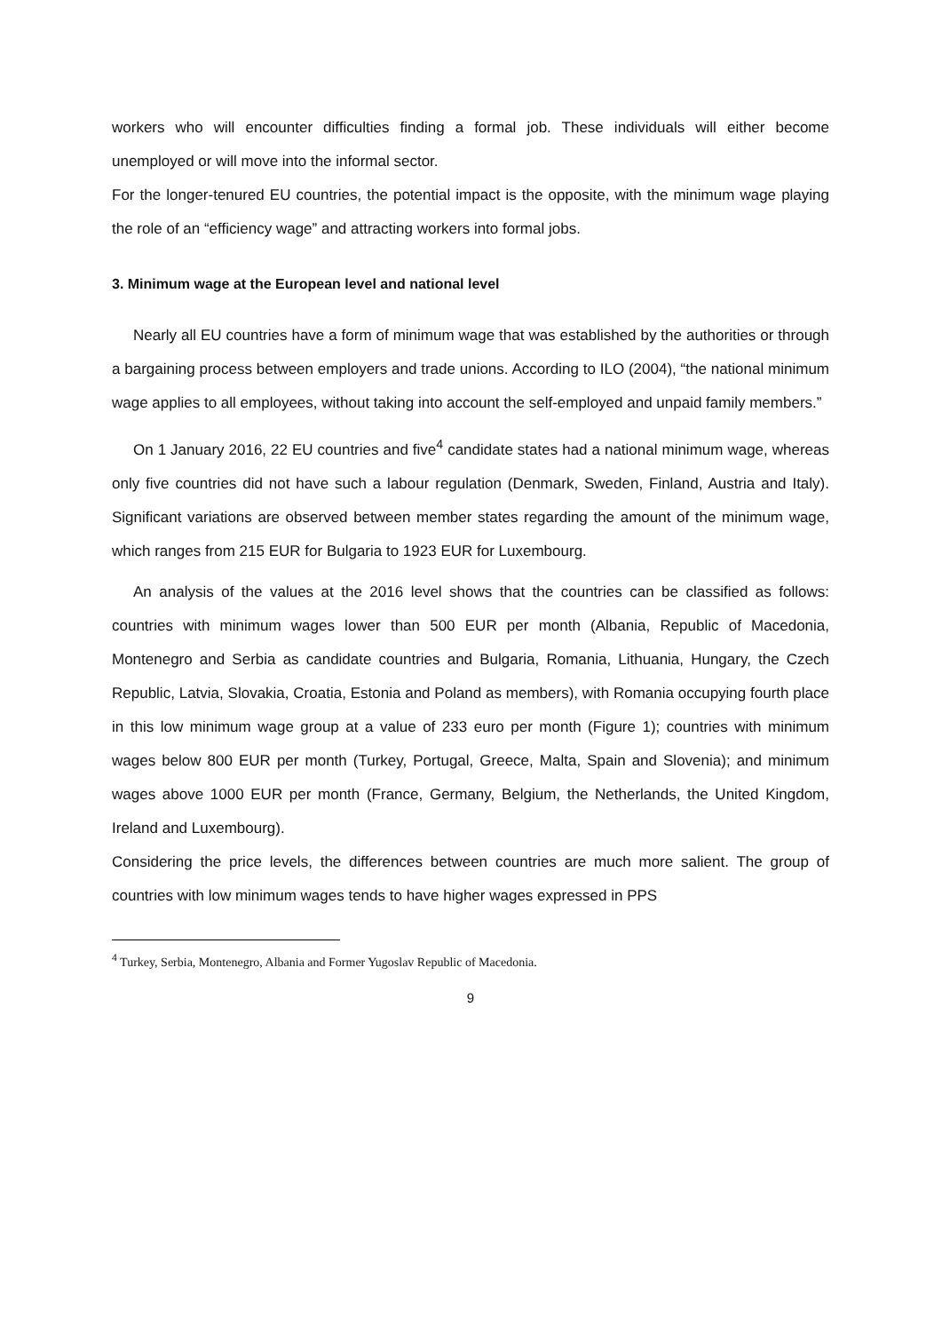workers who will encounter difficulties finding a formal job. These individuals will either become unemployed or will move into the informal sector.
For the longer-tenured EU countries, the potential impact is the opposite, with the minimum wage playing the role of an “efficiency wage” and attracting workers into formal jobs.
3. Minimum wage at the European level and national level
Nearly all EU countries have a form of minimum wage that was established by the authorities or through a bargaining process between employers and trade unions. According to ILO (2004), “the national minimum wage applies to all employees, without taking into account the self-employed and unpaid family members.”
On 1 January 2016, 22 EU countries and five<sup>4</sup> candidate states had a national minimum wage, whereas only five countries did not have such a labour regulation (Denmark, Sweden, Finland, Austria and Italy). Significant variations are observed between member states regarding the amount of the minimum wage, which ranges from 215 EUR for Bulgaria to 1923 EUR for Luxembourg.
An analysis of the values at the 2016 level shows that the countries can be classified as follows: countries with minimum wages lower than 500 EUR per month (Albania, Republic of Macedonia, Montenegro and Serbia as candidate countries and Bulgaria, Romania, Lithuania, Hungary, the Czech Republic, Latvia, Slovakia, Croatia, Estonia and Poland as members), with Romania occupying fourth place in this low minimum wage group at a value of 233 euro per month (Figure 1); countries with minimum wages below 800 EUR per month (Turkey, Portugal, Greece, Malta, Spain and Slovenia); and minimum wages above 1000 EUR per month (France, Germany, Belgium, the Netherlands, the United Kingdom, Ireland and Luxembourg).
Considering the price levels, the differences between countries are much more salient. The group of countries with low minimum wages tends to have higher wages expressed in PPS
<sup>4</sup> Turkey, Serbia, Montenegro, Albania and Former Yugoslav Republic of Macedonia.
9